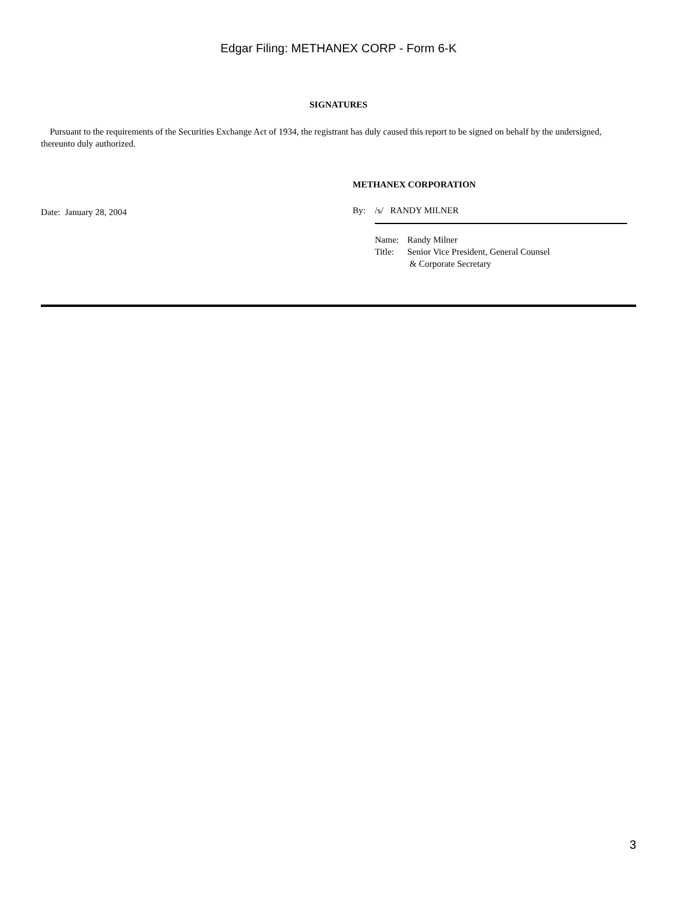Edgar Filing: METHANEX CORP - Form 6-K
SIGNATURES
Pursuant to the requirements of the Securities Exchange Act of 1934, the registrant has duly caused this report to be signed on behalf by the undersigned, thereunto duly authorized.
Date: January 28, 2004
METHANEX CORPORATION
By: /s/ RANDY MILNER
| Name: | Randy Milner |
| Title: | Senior Vice President, General Counsel & Corporate Secretary |
3